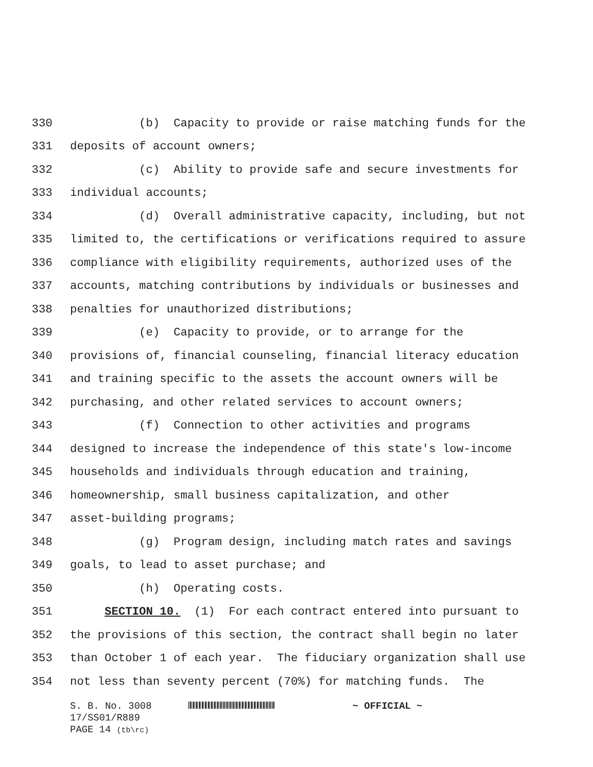330 (b) Capacity to provide or raise matching funds for the
331 deposits of account owners;
332 (c) Ability to provide safe and secure investments for
333 individual accounts;
334 (d) Overall administrative capacity, including, but not
335 limited to, the certifications or verifications required to assure
336 compliance with eligibility requirements, authorized uses of the
337 accounts, matching contributions by individuals or businesses and
338 penalties for unauthorized distributions;
339 (e) Capacity to provide, or to arrange for the
340 provisions of, financial counseling, financial literacy education
341 and training specific to the assets the account owners will be
342 purchasing, and other related services to account owners;
343 (f) Connection to other activities and programs
344 designed to increase the independence of this state's low-income
345 households and individuals through education and training,
346 homeownership, small business capitalization, and other
347 asset-building programs;
348 (g) Program design, including match rates and savings
349 goals, to lead to asset purchase; and
350 (h) Operating costs.
351 SECTION 10. (1) For each contract entered into pursuant to
352 the provisions of this section, the contract shall begin no later
353 than October 1 of each year. The fiduciary organization shall use
354 not less than seventy percent (70%) for matching funds. The
S. B. No. 3008 ~ OFFICIAL ~
17/SS01/R889
PAGE 14 (tb\rc)